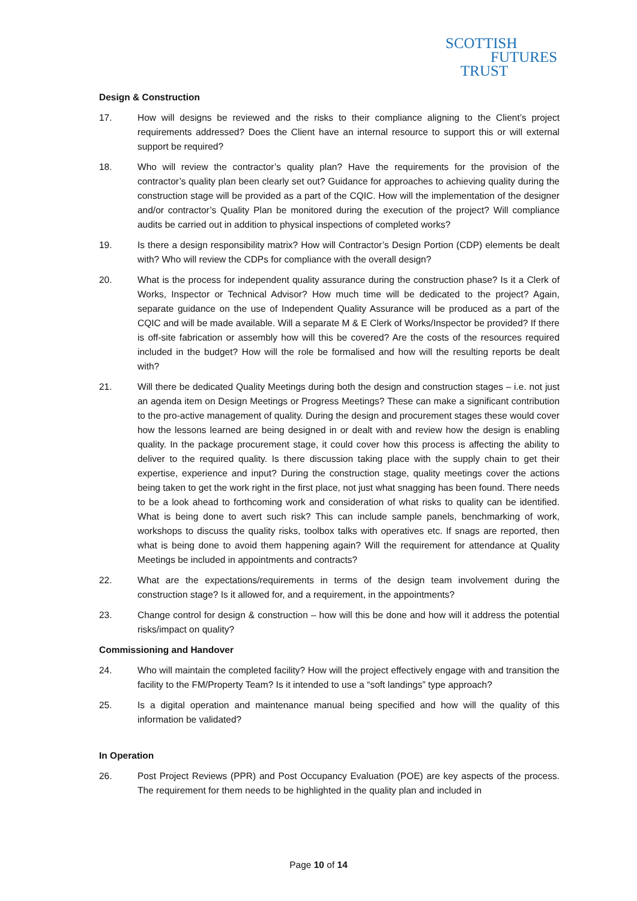SCOTTISH
FUTURES
TRUST
Design & Construction
17. How will designs be reviewed and the risks to their compliance aligning to the Client’s project requirements addressed? Does the Client have an internal resource to support this or will external support be required?
18. Who will review the contractor’s quality plan? Have the requirements for the provision of the contractor’s quality plan been clearly set out? Guidance for approaches to achieving quality during the construction stage will be provided as a part of the CQIC. How will the implementation of the designer and/or contractor’s Quality Plan be monitored during the execution of the project? Will compliance audits be carried out in addition to physical inspections of completed works?
19. Is there a design responsibility matrix? How will Contractor’s Design Portion (CDP) elements be dealt with? Who will review the CDPs for compliance with the overall design?
20. What is the process for independent quality assurance during the construction phase? Is it a Clerk of Works, Inspector or Technical Advisor? How much time will be dedicated to the project? Again, separate guidance on the use of Independent Quality Assurance will be produced as a part of the CQIC and will be made available. Will a separate M & E Clerk of Works/Inspector be provided? If there is off-site fabrication or assembly how will this be covered? Are the costs of the resources required included in the budget? How will the role be formalised and how will the resulting reports be dealt with?
21. Will there be dedicated Quality Meetings during both the design and construction stages – i.e. not just an agenda item on Design Meetings or Progress Meetings? These can make a significant contribution to the pro-active management of quality. During the design and procurement stages these would cover how the lessons learned are being designed in or dealt with and review how the design is enabling quality. In the package procurement stage, it could cover how this process is affecting the ability to deliver to the required quality. Is there discussion taking place with the supply chain to get their expertise, experience and input? During the construction stage, quality meetings cover the actions being taken to get the work right in the first place, not just what snagging has been found. There needs to be a look ahead to forthcoming work and consideration of what risks to quality can be identified. What is being done to avert such risk? This can include sample panels, benchmarking of work, workshops to discuss the quality risks, toolbox talks with operatives etc. If snags are reported, then what is being done to avoid them happening again? Will the requirement for attendance at Quality Meetings be included in appointments and contracts?
22. What are the expectations/requirements in terms of the design team involvement during the construction stage? Is it allowed for, and a requirement, in the appointments?
23. Change control for design & construction – how will this be done and how will it address the potential risks/impact on quality?
Commissioning and Handover
24. Who will maintain the completed facility? How will the project effectively engage with and transition the facility to the FM/Property Team? Is it intended to use a “soft landings” type approach?
25. Is a digital operation and maintenance manual being specified and how will the quality of this information be validated?
In Operation
26. Post Project Reviews (PPR) and Post Occupancy Evaluation (POE) are key aspects of the process. The requirement for them needs to be highlighted in the quality plan and included in
Page 10 of 14